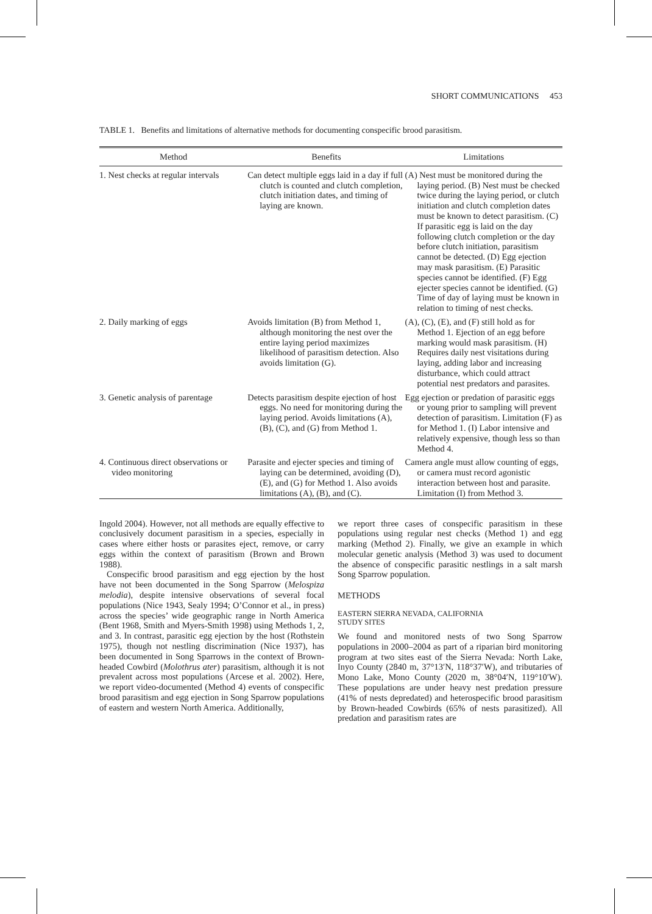SHORT COMMUNICATIONS 453
TABLE 1. Benefits and limitations of alternative methods for documenting conspecific brood parasitism.
| Method | Benefits | Limitations |
| --- | --- | --- |
| 1. Nest checks at regular intervals | Can detect multiple eggs laid in a day if full clutch is counted and clutch completion, clutch initiation dates, and timing of laying are known. | (A) Nest must be monitored during the laying period. (B) Nest must be checked twice during the laying period, or clutch initiation and clutch completion dates must be known to detect parasitism. (C) If parasitic egg is laid on the day following clutch completion or the day before clutch initiation, parasitism cannot be detected. (D) Egg ejection may mask parasitism. (E) Parasitic species cannot be identified. (F) Egg ejecter species cannot be identified. (G) Time of day of laying must be known in relation to timing of nest checks. |
| 2. Daily marking of eggs | Avoids limitation (B) from Method 1, although monitoring the nest over the entire laying period maximizes likelihood of parasitism detection. Also avoids limitation (G). | (A), (C), (E), and (F) still hold as for Method 1. Ejection of an egg before marking would mask parasitism. (H) Requires daily nest visitations during laying, adding labor and increasing disturbance, which could attract potential nest predators and parasites. |
| 3. Genetic analysis of parentage | Detects parasitism despite ejection of host eggs. No need for monitoring during the laying period. Avoids limitations (A), (B), (C), and (G) from Method 1. | Egg ejection or predation of parasitic eggs or young prior to sampling will prevent detection of parasitism. Limitation (F) as for Method 1. (I) Labor intensive and relatively expensive, though less so than Method 4. |
| 4. Continuous direct observations or video monitoring | Parasite and ejecter species and timing of laying can be determined, avoiding (D), (E), and (G) for Method 1. Also avoids limitations (A), (B), and (C). | Camera angle must allow counting of eggs, or camera must record agonistic interaction between host and parasite. Limitation (I) from Method 3. |
Ingold 2004). However, not all methods are equally effective to conclusively document parasitism in a species, especially in cases where either hosts or parasites eject, remove, or carry eggs within the context of parasitism (Brown and Brown 1988).
Conspecific brood parasitism and egg ejection by the host have not been documented in the Song Sparrow (Melospiza melodia), despite intensive observations of several focal populations (Nice 1943, Sealy 1994; O’Connor et al., in press) across the species’ wide geographic range in North America (Bent 1968, Smith and Myers-Smith 1998) using Methods 1, 2, and 3. In contrast, parasitic egg ejection by the host (Rothstein 1975), though not nestling discrimination (Nice 1937), has been documented in Song Sparrows in the context of Brown-headed Cowbird (Molothrus ater) parasitism, although it is not prevalent across most populations (Arcese et al. 2002). Here, we report video-documented (Method 4) events of conspecific brood parasitism and egg ejection in Song Sparrow populations of eastern and western North America. Additionally,
we report three cases of conspecific parasitism in these populations using regular nest checks (Method 1) and egg marking (Method 2). Finally, we give an example in which molecular genetic analysis (Method 3) was used to document the absence of conspecific parasitic nestlings in a salt marsh Song Sparrow population.
METHODS
EASTERN SIERRA NEVADA, CALIFORNIA
STUDY SITES
We found and monitored nests of two Song Sparrow populations in 2000–2004 as part of a riparian bird monitoring program at two sites east of the Sierra Nevada: North Lake, Inyo County (2840 m, 37°13′N, 118°37′W), and tributaries of Mono Lake, Mono County (2020 m, 38°04′N, 119°10′W). These populations are under heavy nest predation pressure (41% of nests depredated) and heterospecific brood parasitism by Brown-headed Cowbirds (65% of nests parasitized). All predation and parasitism rates are